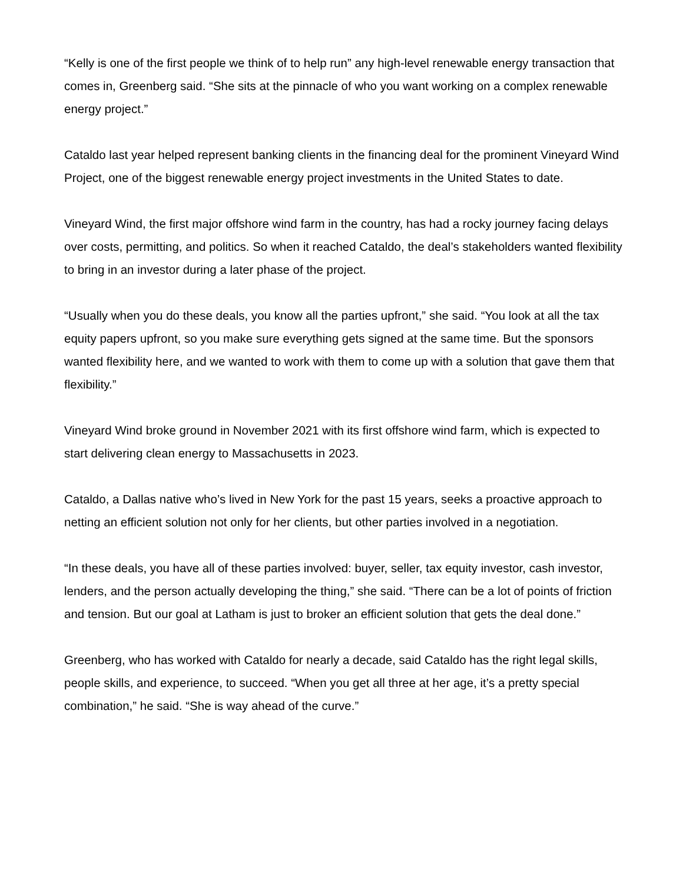“Kelly is one of the first people we think of to help run” any high-level renewable energy transaction that comes in, Greenberg said. “She sits at the pinnacle of who you want working on a complex renewable energy project.”
Cataldo last year helped represent banking clients in the financing deal for the prominent Vineyard Wind Project, one of the biggest renewable energy project investments in the United States to date.
Vineyard Wind, the first major offshore wind farm in the country, has had a rocky journey facing delays over costs, permitting, and politics. So when it reached Cataldo, the deal’s stakeholders wanted flexibility to bring in an investor during a later phase of the project.
“Usually when you do these deals, you know all the parties upfront,” she said. “You look at all the tax equity papers upfront, so you make sure everything gets signed at the same time. But the sponsors wanted flexibility here, and we wanted to work with them to come up with a solution that gave them that flexibility.”
Vineyard Wind broke ground in November 2021 with its first offshore wind farm, which is expected to start delivering clean energy to Massachusetts in 2023.
Cataldo, a Dallas native who’s lived in New York for the past 15 years, seeks a proactive approach to netting an efficient solution not only for her clients, but other parties involved in a negotiation.
“In these deals, you have all of these parties involved: buyer, seller, tax equity investor, cash investor, lenders, and the person actually developing the thing,” she said. “There can be a lot of points of friction and tension. But our goal at Latham is just to broker an efficient solution that gets the deal done.”
Greenberg, who has worked with Cataldo for nearly a decade, said Cataldo has the right legal skills, people skills, and experience, to succeed. “When you get all three at her age, it’s a pretty special combination,” he said. “She is way ahead of the curve.”